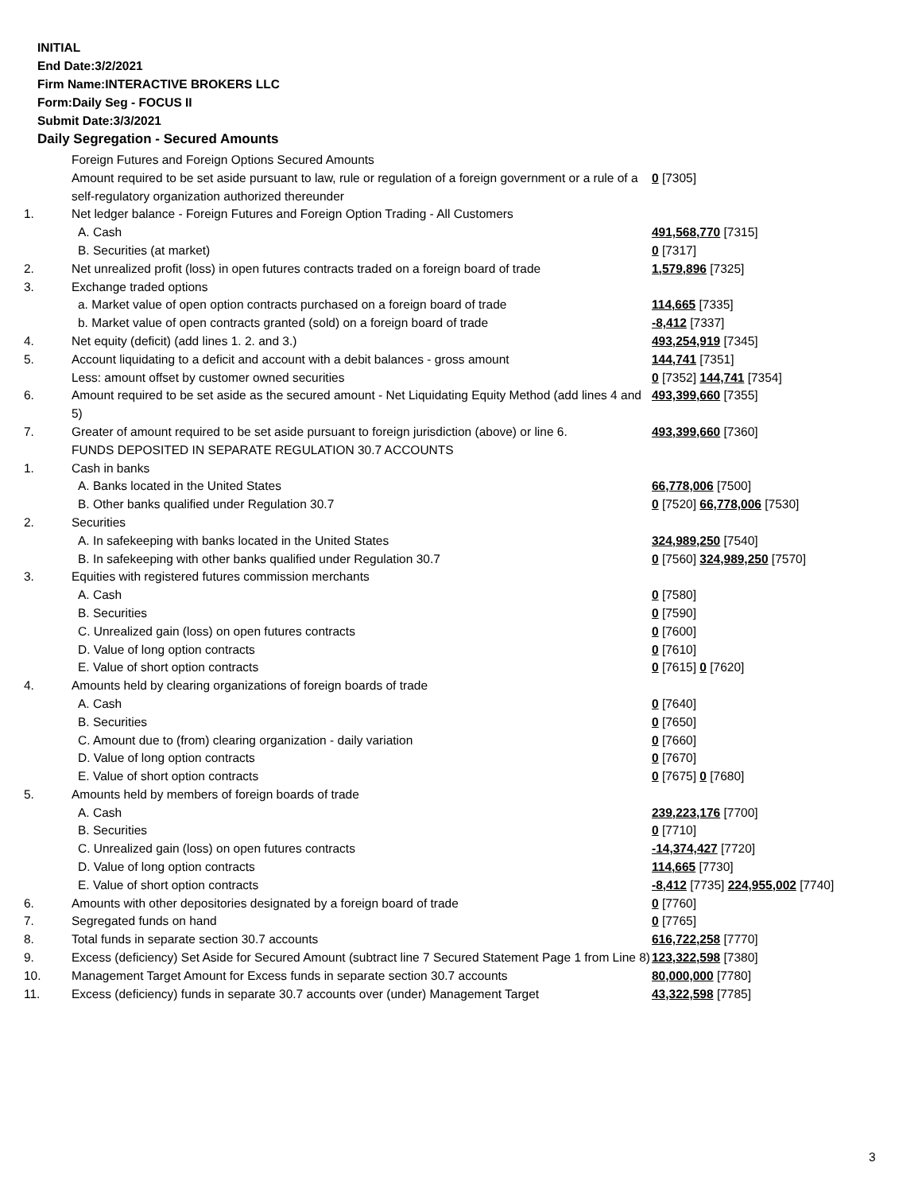INITIAL
End Date:3/2/2021
Firm Name:INTERACTIVE BROKERS LLC
Form:Daily Seg - FOCUS II
Submit Date:3/3/2021
Daily Segregation - Secured Amounts
| | Foreign Futures and Foreign Options Secured Amounts | |
| | Amount required to be set aside pursuant to law, rule or regulation of a foreign government or a rule of a self-regulatory organization authorized thereunder | 0 [7305] |
| 1. | Net ledger balance - Foreign Futures and Foreign Option Trading - All Customers | |
| | A. Cash | 491,568,770 [7315] |
| | B. Securities (at market) | 0 [7317] |
| 2. | Net unrealized profit (loss) in open futures contracts traded on a foreign board of trade | 1,579,896 [7325] |
| 3. | Exchange traded options | |
| | a. Market value of open option contracts purchased on a foreign board of trade | 114,665 [7335] |
| | b. Market value of open contracts granted (sold) on a foreign board of trade | -8,412 [7337] |
| 4. | Net equity (deficit) (add lines 1. 2. and 3.) | 493,254,919 [7345] |
| 5. | Account liquidating to a deficit and account with a debit balances - gross amount | 144,741 [7351] |
| | Less: amount offset by customer owned securities | 0 [7352] 144,741 [7354] |
| 6. | Amount required to be set aside as the secured amount - Net Liquidating Equity Method (add lines 4 and 5) | 493,399,660 [7355] |
| 7. | Greater of amount required to be set aside pursuant to foreign jurisdiction (above) or line 6. | 493,399,660 [7360] |
| | FUNDS DEPOSITED IN SEPARATE REGULATION 30.7 ACCOUNTS | |
| 1. | Cash in banks | |
| | A. Banks located in the United States | 66,778,006 [7500] |
| | B. Other banks qualified under Regulation 30.7 | 0 [7520] 66,778,006 [7530] |
| 2. | Securities | |
| | A. In safekeeping with banks located in the United States | 324,989,250 [7540] |
| | B. In safekeeping with other banks qualified under Regulation 30.7 | 0 [7560] 324,989,250 [7570] |
| 3. | Equities with registered futures commission merchants | |
| | A. Cash | 0 [7580] |
| | B. Securities | 0 [7590] |
| | C. Unrealized gain (loss) on open futures contracts | 0 [7600] |
| | D. Value of long option contracts | 0 [7610] |
| | E. Value of short option contracts | 0 [7615] 0 [7620] |
| 4. | Amounts held by clearing organizations of foreign boards of trade | |
| | A. Cash | 0 [7640] |
| | B. Securities | 0 [7650] |
| | C. Amount due to (from) clearing organization - daily variation | 0 [7660] |
| | D. Value of long option contracts | 0 [7670] |
| | E. Value of short option contracts | 0 [7675] 0 [7680] |
| 5. | Amounts held by members of foreign boards of trade | |
| | A. Cash | 239,223,176 [7700] |
| | B. Securities | 0 [7710] |
| | C. Unrealized gain (loss) on open futures contracts | -14,374,427 [7720] |
| | D. Value of long option contracts | 114,665 [7730] |
| | E. Value of short option contracts | -8,412 [7735] 224,955,002 [7740] |
| 6. | Amounts with other depositories designated by a foreign board of trade | 0 [7760] |
| 7. | Segregated funds on hand | 0 [7765] |
| 8. | Total funds in separate section 30.7 accounts | 616,722,258 [7770] |
| 9. | Excess (deficiency) Set Aside for Secured Amount (subtract line 7 Secured Statement Page 1 from Line 8) | 123,322,598 [7380] |
| 10. | Management Target Amount for Excess funds in separate section 30.7 accounts | 80,000,000 [7780] |
| 11. | Excess (deficiency) funds in separate 30.7 accounts over (under) Management Target | 43,322,598 [7785] |
3